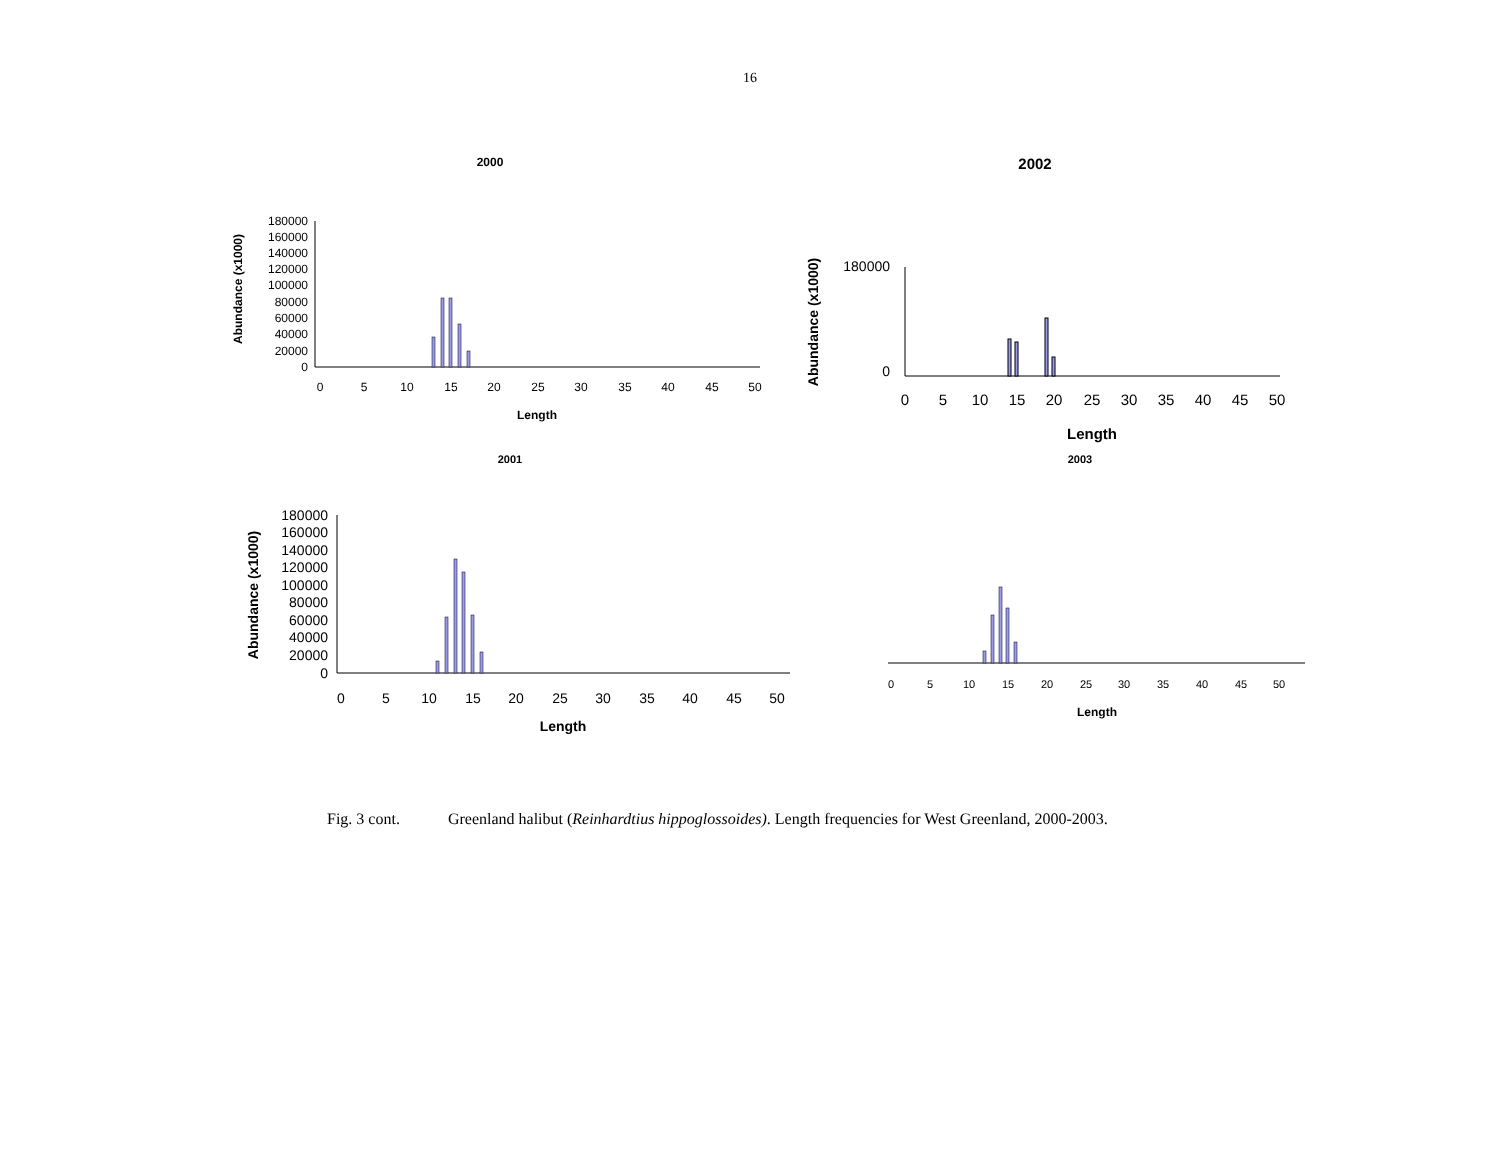16
2000
Abundance (x1000)
180000
160000
140000
120000
100000
80000
60000
40000
20000
0
0
5
10
15
20
25
30
35
40
45
50
Length
2002
Abundance (x1000)
180000
0
0
5
10
15
20
25
30
35
40
45
50
Length
2001
Abundance (x1000)
180000
160000
140000
120000
100000
80000
60000
40000
20000
0
0
5
10
15
20
25
30
35
40
45
50
Length
2003
0
5
10
15
20
25
30
35
40
45
50
Length
Fig. 3 cont. Greenland halibut (Reinhardtius hippoglossoides). Length frequencies for West Greenland, 2000-2003.